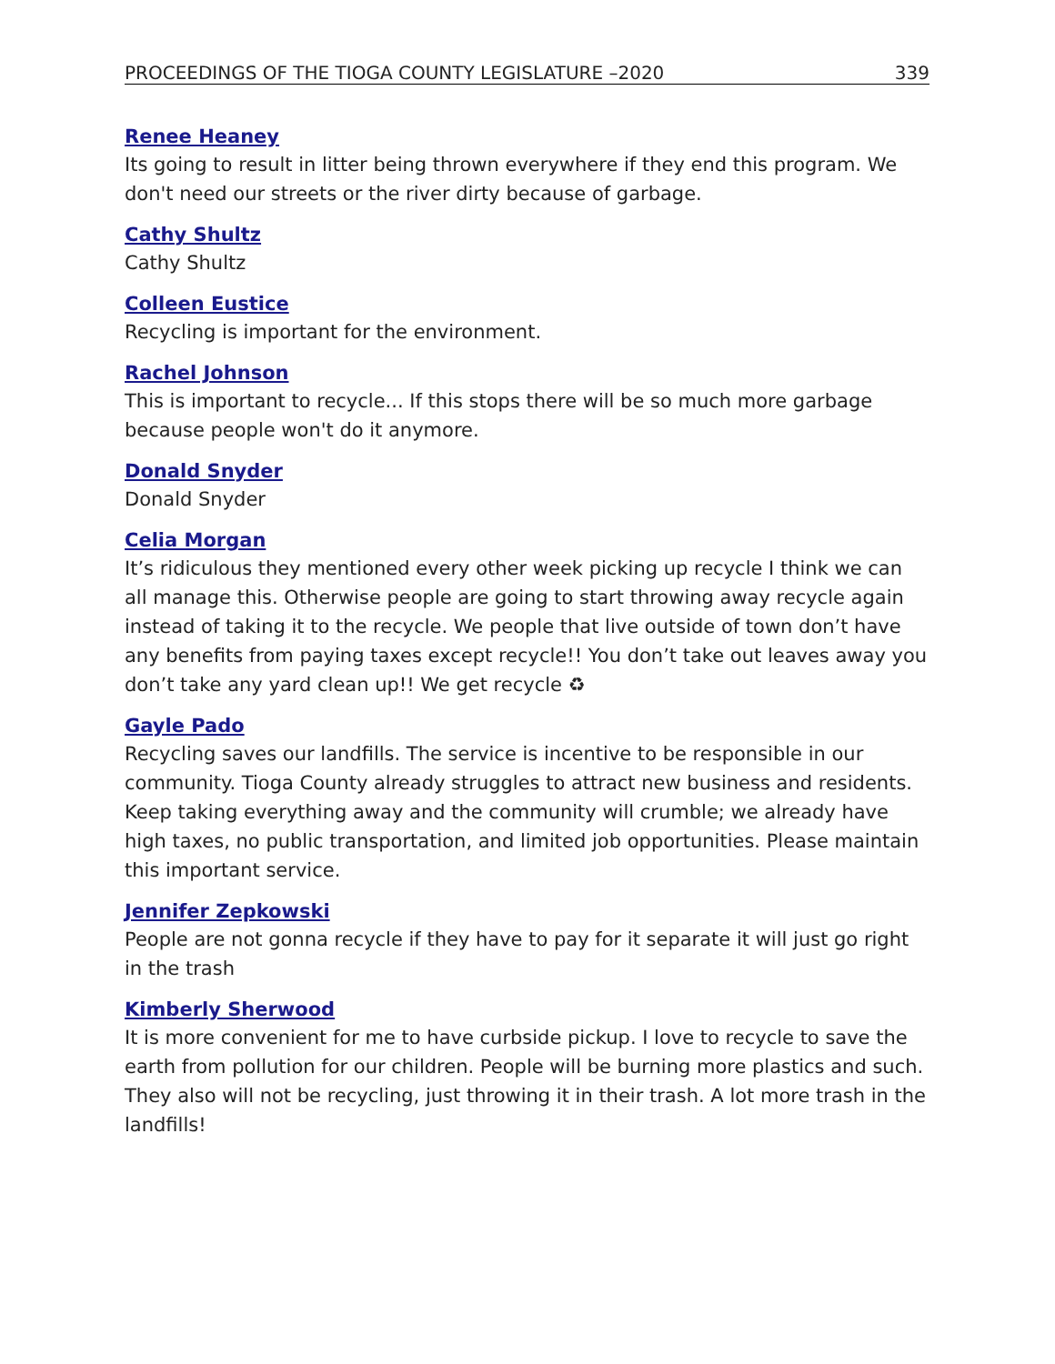PROCEEDINGS OF THE TIOGA COUNTY LEGISLATURE –2020 339
Renee Heaney
Its going to result in litter being thrown everywhere if they end this program. We don't need our streets or the river dirty because of garbage.
Cathy Shultz
Cathy Shultz
Colleen Eustice
Recycling is important for the environment.
Rachel Johnson
This is important to recycle... If this stops there will be so much more garbage because people won't do it anymore.
Donald Snyder
Donald Snyder
Celia Morgan
It’s ridiculous they mentioned every other week picking up recycle I think we can all manage this. Otherwise people are going to start throwing away recycle again instead of taking it to the recycle. We people that live outside of town don’t have any benefits from paying taxes except recycle!! You don’t take out leaves away you don’t take any yard clean up!! We get recycle ♻
Gayle Pado
Recycling saves our landfills. The service is incentive to be responsible in our community. Tioga County already struggles to attract new business and residents. Keep taking everything away and the community will crumble; we already have high taxes, no public transportation, and limited job opportunities. Please maintain this important service.
Jennifer Zepkowski
People are not gonna recycle if they have to pay for it separate it will just go right in the trash
Kimberly Sherwood
It is more convenient for me to have curbside pickup. I love to recycle to save the earth from pollution for our children. People will be burning more plastics and such. They also will not be recycling, just throwing it in their trash. A lot more trash in the landfills!